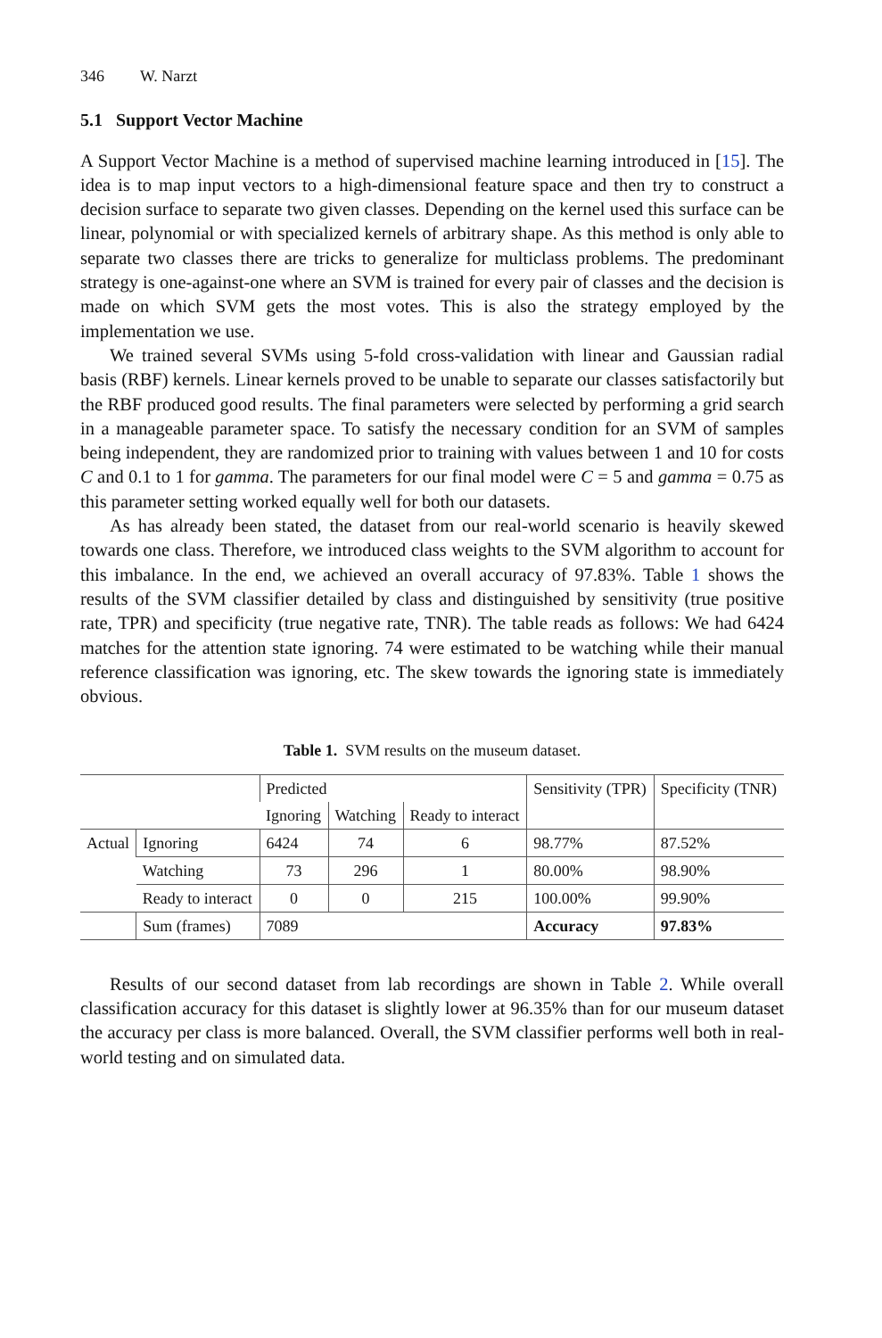346 W. Narzt
5.1 Support Vector Machine
A Support Vector Machine is a method of supervised machine learning introduced in [15]. The idea is to map input vectors to a high-dimensional feature space and then try to construct a decision surface to separate two given classes. Depending on the kernel used this surface can be linear, polynomial or with specialized kernels of arbitrary shape. As this method is only able to separate two classes there are tricks to generalize for multiclass problems. The predominant strategy is one-against-one where an SVM is trained for every pair of classes and the decision is made on which SVM gets the most votes. This is also the strategy employed by the implementation we use.
We trained several SVMs using 5-fold cross-validation with linear and Gaussian radial basis (RBF) kernels. Linear kernels proved to be unable to separate our classes satisfactorily but the RBF produced good results. The final parameters were selected by performing a grid search in a manageable parameter space. To satisfy the necessary condition for an SVM of samples being independent, they are randomized prior to training with values between 1 and 10 for costs C and 0.1 to 1 for gamma. The parameters for our final model were C = 5 and gamma = 0.75 as this parameter setting worked equally well for both our datasets.
As has already been stated, the dataset from our real-world scenario is heavily skewed towards one class. Therefore, we introduced class weights to the SVM algorithm to account for this imbalance. In the end, we achieved an overall accuracy of 97.83%. Table 1 shows the results of the SVM classifier detailed by class and distinguished by sensitivity (true positive rate, TPR) and specificity (true negative rate, TNR). The table reads as follows: We had 6424 matches for the attention state ignoring. 74 were estimated to be watching while their manual reference classification was ignoring, etc. The skew towards the ignoring state is immediately obvious.
Table 1. SVM results on the museum dataset.
| | | Predicted | | | Sensitivity (TPR) | Specificity (TNR) |
| --- | --- | --- | --- | --- | --- | --- |
| | | Ignoring | Watching | Ready to interact | | |
| Actual | Ignoring | 6424 | 74 | 6 | 98.77% | 87.52% |
| | Watching | 73 | 296 | 1 | 80.00% | 98.90% |
| | Ready to interact | 0 | 0 | 215 | 100.00% | 99.90% |
| | Sum (frames) | 7089 | | | Accuracy | 97.83% |
Results of our second dataset from lab recordings are shown in Table 2. While overall classification accuracy for this dataset is slightly lower at 96.35% than for our museum dataset the accuracy per class is more balanced. Overall, the SVM classifier performs well both in real-world testing and on simulated data.